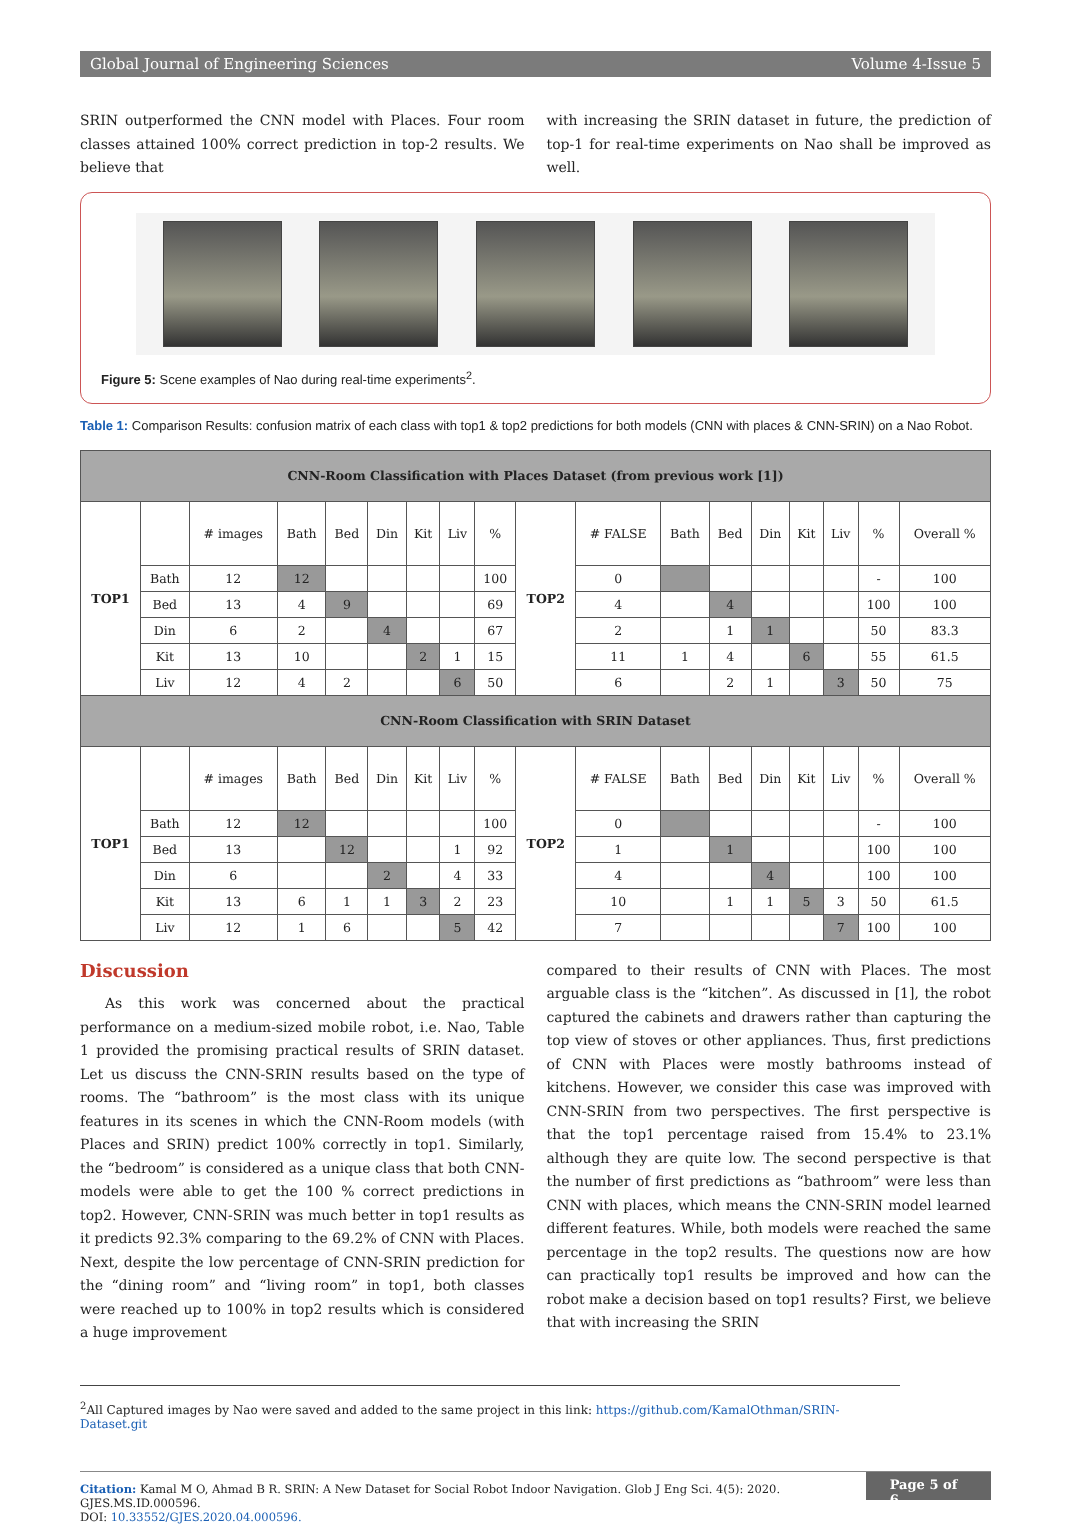Global Journal of Engineering Sciences Volume 4-Issue 5
SRIN outperformed the CNN model with Places. Four room classes attained 100% correct prediction in top-2 results. We believe that
with increasing the SRIN dataset in future, the prediction of top-1 for real-time experiments on Nao shall be improved as well.
Figure 5: Scene examples of Nao during real-time experiments<sup>2</sup>.
Table 1: Comparison Results: confusion matrix of each class with top1 & top2 predictions for both models (CNN with places & CNN-SRIN) on a Nao Robot.
| CNN-Room Classification with Places Dataset (from previous work [1]) | | | | | | | | | | | | | | | | | |
| TOP1 | | # images | Bath | Bed | Din | Kit | Liv | % | TOP2 | # FALSE | Bath | Bed | Din | Kit | Liv | % | Overall % |
| | Bath | 12 | 12 | | | | | 100 | | 0 | | | | | | - | 100 |
| | Bed | 13 | 4 | 9 | | | | 69 | | 4 | | 4 | | | | 100 | 100 |
| | Din | 6 | 2 | | 4 | | | 67 | | 2 | | 1 | 1 | | | 50 | 83.3 |
| | Kit | 13 | 10 | | | 2 | 1 | 15 | | 11 | 1 | 4 | | 6 | | 55 | 61.5 |
| | Liv | 12 | 4 | 2 | | | 6 | 50 | | 6 | | 2 | 1 | | 3 | 50 | 75 |
| CNN-Room Classification with SRIN Dataset | | | | | | | | | | | | | | | | | |
| TOP1 | | # images | Bath | Bed | Din | Kit | Liv | % | TOP2 | # FALSE | Bath | Bed | Din | Kit | Liv | % | Overall % |
| | Bath | 12 | 12 | | | | | 100 | | 0 | | | | | | - | 100 |
| | Bed | 13 | | 12 | | | 1 | 92 | | 1 | | 1 | | | | 100 | 100 |
| | Din | 6 | | | 2 | | 4 | 33 | | 4 | | | 4 | | | 100 | 100 |
| | Kit | 13 | 6 | 1 | 1 | 3 | 2 | 23 | | 10 | | 1 | 1 | 5 | 3 | 50 | 61.5 |
| | Liv | 12 | 1 | 6 | | | 5 | 42 | | 7 | | | | | 7 | 100 | 100 |
Discussion
As this work was concerned about the practical performance on a medium-sized mobile robot, i.e. Nao, Table 1 provided the promising practical results of SRIN dataset. Let us discuss the CNN-SRIN results based on the type of rooms. The “bathroom” is the most class with its unique features in its scenes in which the CNN-Room models (with Places and SRIN) predict 100% correctly in top1. Similarly, the “bedroom” is considered as a unique class that both CNN-models were able to get the 100 % correct predictions in top2. However, CNN-SRIN was much better in top1 results as it predicts 92.3% comparing to the 69.2% of CNN with Places. Next, despite the low percentage of CNN-SRIN prediction for the “dining room” and “living room” in top1, both classes were reached up to 100% in top2 results which is considered a huge improvement
compared to their results of CNN with Places. The most arguable class is the “kitchen”. As discussed in [1], the robot captured the cabinets and drawers rather than capturing the top view of stoves or other appliances. Thus, first predictions of CNN with Places were mostly bathrooms instead of kitchens. However, we consider this case was improved with CNN-SRIN from two perspectives. The first perspective is that the top1 percentage raised from 15.4% to 23.1% although they are quite low. The second perspective is that the number of first predictions as “bathroom” were less than CNN with places, which means the CNN-SRIN model learned different features. While, both models were reached the same percentage in the top2 results. The questions now are how can practically top1 results be improved and how can the robot make a decision based on top1 results? First, we believe that with increasing the SRIN
<sup>2</sup> All Captured images by Nao were saved and added to the same project in this link: https://github.com/KamalOthman/SRIN-Dataset.git
Citation: Kamal M O, Ahmad B R. SRIN: A New Dataset for Social Robot Indoor Navigation. Glob J Eng Sci. 4(5): 2020. GJES.MS.ID.000596.
DOI: 10.33552/GJES.2020.04.000596.
Page 5 of 6